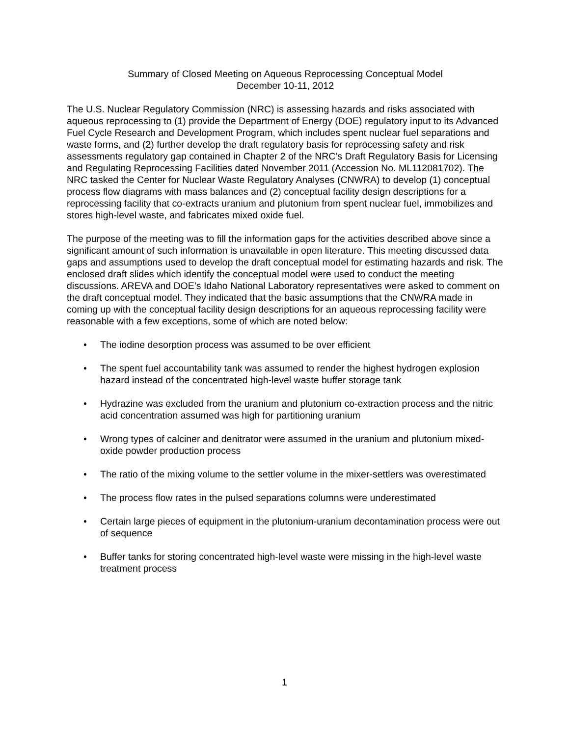Summary of Closed Meeting on Aqueous Reprocessing Conceptual Model
December 10-11, 2012
The U.S. Nuclear Regulatory Commission (NRC) is assessing hazards and risks associated with aqueous reprocessing to (1) provide the Department of Energy (DOE) regulatory input to its Advanced Fuel Cycle Research and Development Program, which includes spent nuclear fuel separations and waste forms, and (2) further develop the draft regulatory basis for reprocessing safety and risk assessments regulatory gap contained in Chapter 2 of the NRC’s Draft Regulatory Basis for Licensing and Regulating Reprocessing Facilities dated November 2011 (Accession No. ML112081702). The NRC tasked the Center for Nuclear Waste Regulatory Analyses (CNWRA) to develop (1) conceptual process flow diagrams with mass balances and (2) conceptual facility design descriptions for a reprocessing facility that co-extracts uranium and plutonium from spent nuclear fuel, immobilizes and stores high-level waste, and fabricates mixed oxide fuel.
The purpose of the meeting was to fill the information gaps for the activities described above since a significant amount of such information is unavailable in open literature. This meeting discussed data gaps and assumptions used to develop the draft conceptual model for estimating hazards and risk. The enclosed draft slides which identify the conceptual model were used to conduct the meeting discussions. AREVA and DOE’s Idaho National Laboratory representatives were asked to comment on the draft conceptual model. They indicated that the basic assumptions that the CNWRA made in coming up with the conceptual facility design descriptions for an aqueous reprocessing facility were reasonable with a few exceptions, some of which are noted below:
• The iodine desorption process was assumed to be over efficient
• The spent fuel accountability tank was assumed to render the highest hydrogen explosion hazard instead of the concentrated high-level waste buffer storage tank
• Hydrazine was excluded from the uranium and plutonium co-extraction process and the nitric acid concentration assumed was high for partitioning uranium
• Wrong types of calciner and denitrator were assumed in the uranium and plutonium mixed-oxide powder production process
• The ratio of the mixing volume to the settler volume in the mixer-settlers was overestimated
• The process flow rates in the pulsed separations columns were underestimated
• Certain large pieces of equipment in the plutonium-uranium decontamination process were out of sequence
• Buffer tanks for storing concentrated high-level waste were missing in the high-level waste treatment process
1